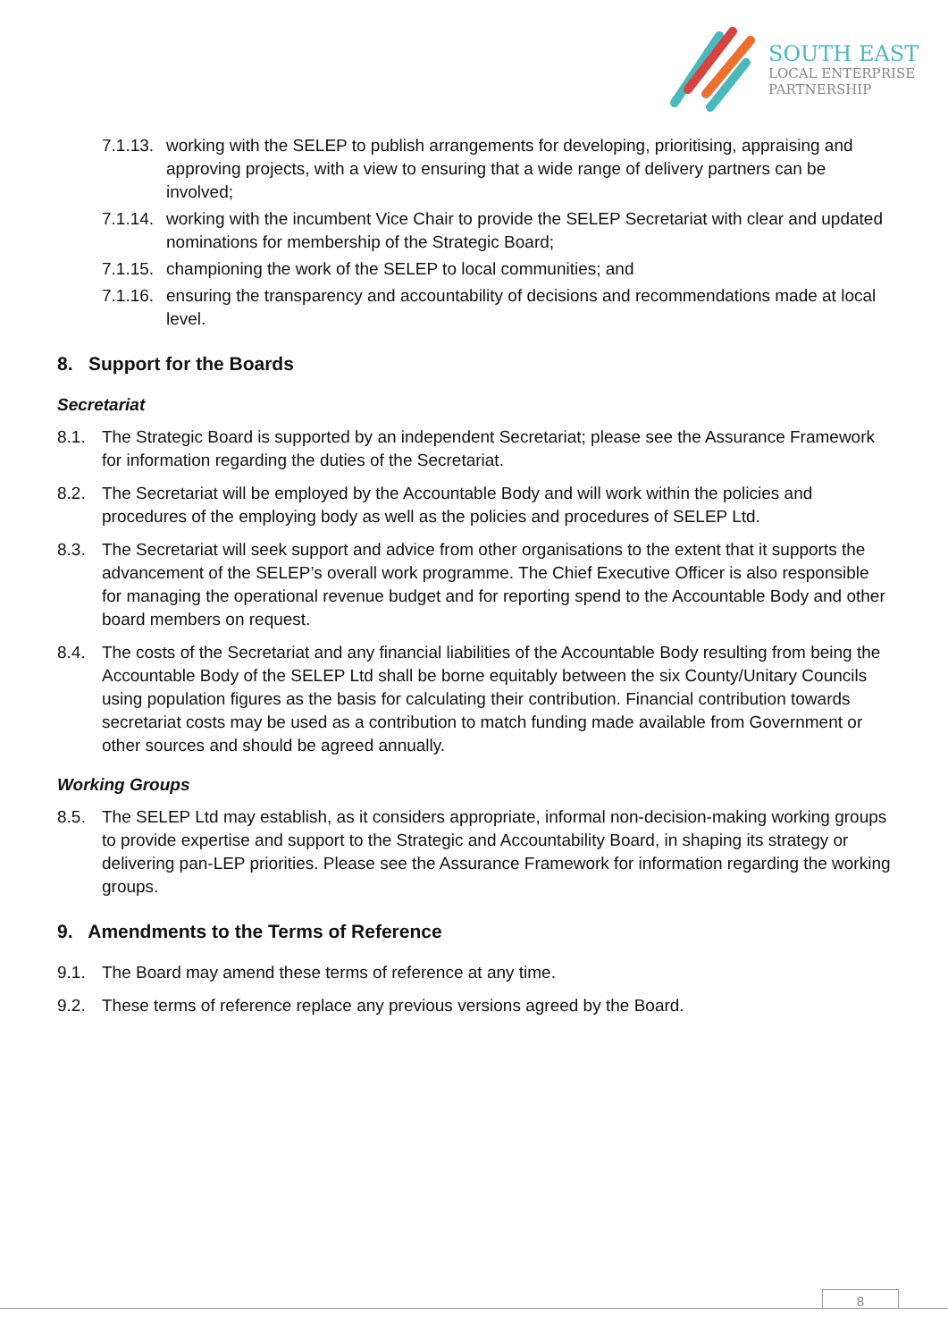SOUTH EAST
LOCAL ENTERPRISE
PARTNERSHIP
7.1.13. working with the SELEP to publish arrangements for developing, prioritising, appraising and approving projects, with a view to ensuring that a wide range of delivery partners can be involved;
7.1.14. working with the incumbent Vice Chair to provide the SELEP Secretariat with clear and updated nominations for membership of the Strategic Board;
7.1.15. championing the work of the SELEP to local communities; and
7.1.16. ensuring the transparency and accountability of decisions and recommendations made at local level.
8. Support for the Boards
Secretariat
8.1. The Strategic Board is supported by an independent Secretariat; please see the Assurance Framework for information regarding the duties of the Secretariat.
8.2. The Secretariat will be employed by the Accountable Body and will work within the policies and procedures of the employing body as well as the policies and procedures of SELEP Ltd.
8.3. The Secretariat will seek support and advice from other organisations to the extent that it supports the advancement of the SELEP’s overall work programme. The Chief Executive Officer is also responsible for managing the operational revenue budget and for reporting spend to the Accountable Body and other board members on request.
8.4. The costs of the Secretariat and any financial liabilities of the Accountable Body resulting from being the Accountable Body of the SELEP Ltd shall be borne equitably between the six County/Unitary Councils using population figures as the basis for calculating their contribution. Financial contribution towards secretariat costs may be used as a contribution to match funding made available from Government or other sources and should be agreed annually.
Working Groups
8.5. The SELEP Ltd may establish, as it considers appropriate, informal non-decision-making working groups to provide expertise and support to the Strategic and Accountability Board, in shaping its strategy or delivering pan-LEP priorities. Please see the Assurance Framework for information regarding the working groups.
9. Amendments to the Terms of Reference
9.1. The Board may amend these terms of reference at any time.
9.2. These terms of reference replace any previous versions agreed by the Board.
8